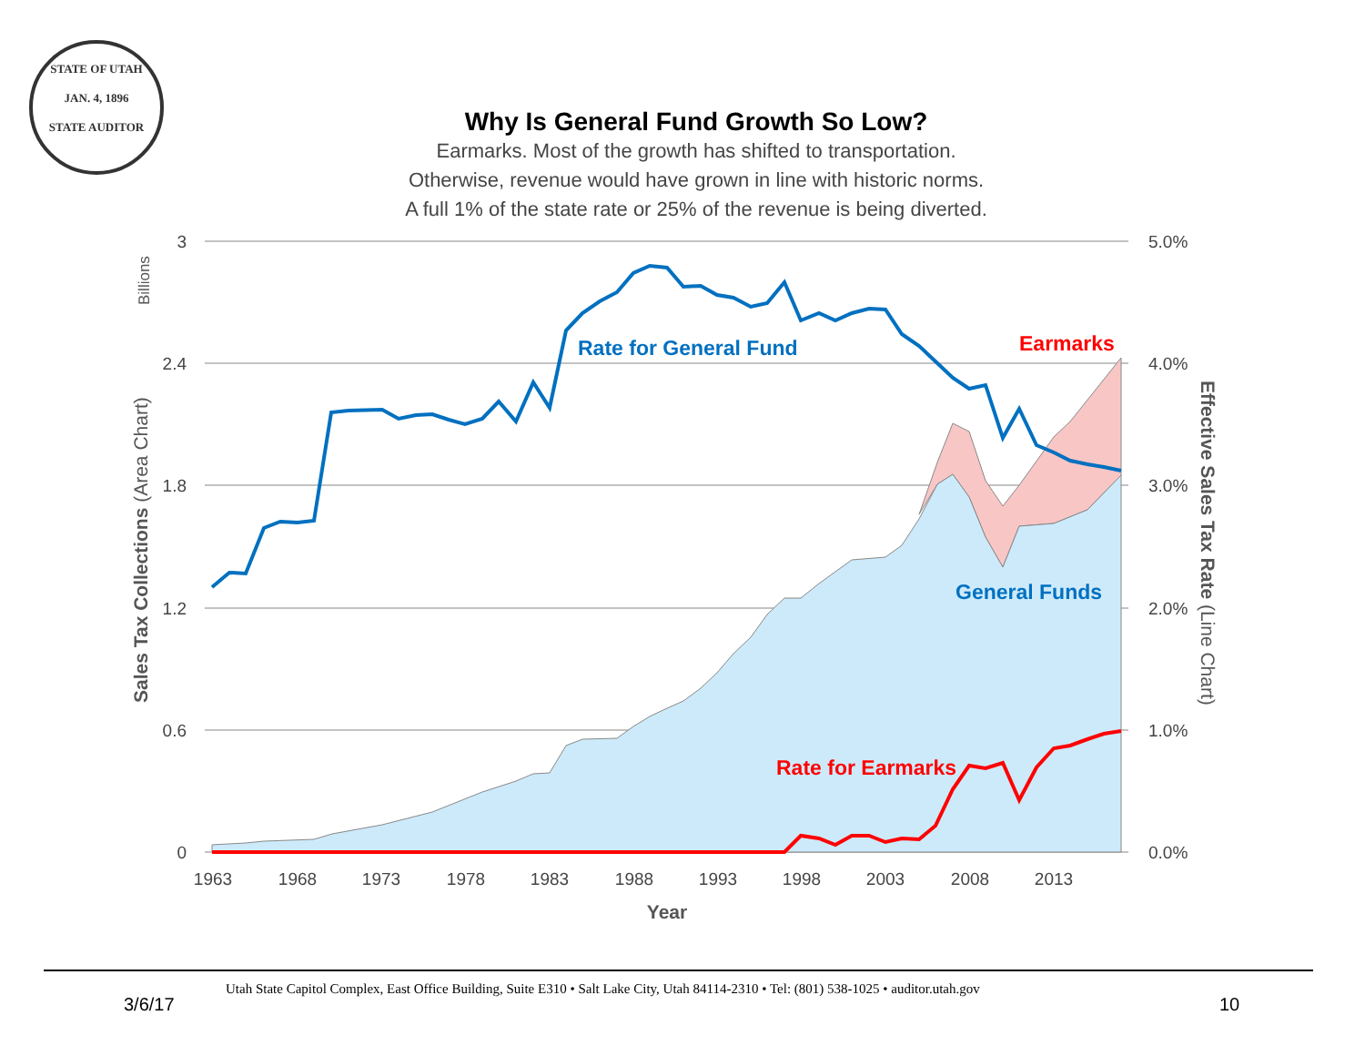STATE OF UTAH
JAN. 4, 1896
STATE AUDITOR
Why Is General Fund Growth So Low?
Earmarks. Most of the growth has shifted to transportation.
Otherwise, revenue would have grown in line with historic norms.
A full 1% of the state rate or 25% of the revenue is being diverted.
3
2.4
1.8
1.2
0.6
0
5.0%
4.0%
3.0%
2.0%
1.0%
0.0%
1963
1968
1973
1978
1983
1988
1993
1998
2003
2008
2013
Year
Billions
Sales Tax Collections (Area Chart)
Effective Sales Tax Rate (Line Chart)
Rate for General Fund
Earmarks
General Funds
Rate for Earmarks
Utah State Capitol Complex, East Office Building, Suite E310 • Salt Lake City, Utah 84114-2310 • Tel: (801) 538-1025 • auditor.utah.gov
3/6/17 10